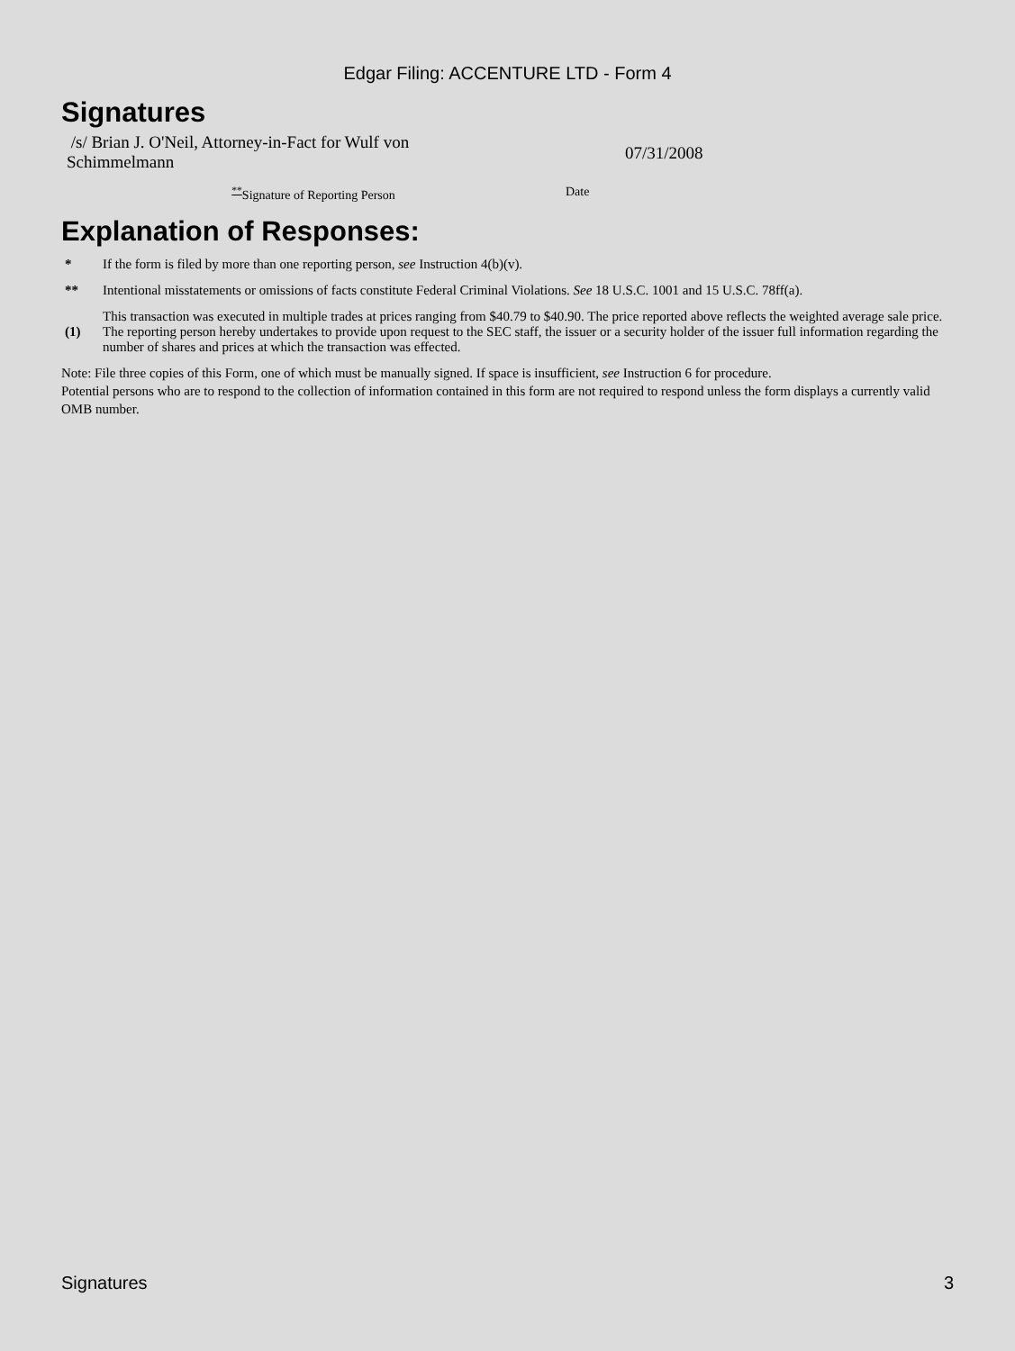Edgar Filing: ACCENTURE LTD - Form 4
Signatures
/s/ Brian J. O'Neil, Attorney-in-Fact for Wulf von Schimmelmann
07/31/2008
<sup>**</sup> Signature of Reporting Person Date
Explanation of Responses:
| * | If the form is filed by more than one reporting person, see Instruction 4(b)(v). |
| ** | Intentional misstatements or omissions of facts constitute Federal Criminal Violations. See 18 U.S.C. 1001 and 15 U.S.C. 78ff(a). |
| (1) | This transaction was executed in multiple trades at prices ranging from $40.79 to $40.90. The price reported above reflects the weighted average sale price. The reporting person hereby undertakes to provide upon request to the SEC staff, the issuer or a security holder of the issuer full information regarding the number of shares and prices at which the transaction was effected. |
Note: File three copies of this Form, one of which must be manually signed. If space is insufficient, see Instruction 6 for procedure.
Potential persons who are to respond to the collection of information contained in this form are not required to respond unless the form displays a currently valid OMB number.
Signatures 3